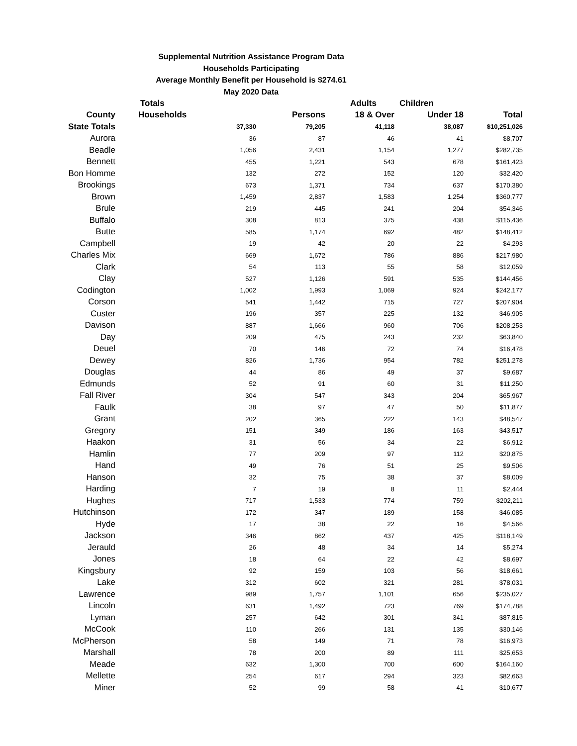Supplemental Nutrition Assistance Program Data
Households Participating
Average Monthly Benefit per Household is $274.61
May 2020 Data
| | Totals | | Adults | Children | |
| --- | --- | --- | --- | --- | --- |
| County | Households | Persons | 18 & Over | Under 18 | Total |
| State Totals | 37,330 | 79,205 | 41,118 | 38,087 | $10,251,026 |
| Aurora | 36 | 87 | 46 | 41 | $8,707 |
| Beadle | 1,056 | 2,431 | 1,154 | 1,277 | $282,735 |
| Bennett | 455 | 1,221 | 543 | 678 | $161,423 |
| Bon Homme | 132 | 272 | 152 | 120 | $32,420 |
| Brookings | 673 | 1,371 | 734 | 637 | $170,380 |
| Brown | 1,459 | 2,837 | 1,583 | 1,254 | $360,777 |
| Brule | 219 | 445 | 241 | 204 | $54,346 |
| Buffalo | 308 | 813 | 375 | 438 | $115,436 |
| Butte | 585 | 1,174 | 692 | 482 | $148,412 |
| Campbell | 19 | 42 | 20 | 22 | $4,293 |
| Charles Mix | 669 | 1,672 | 786 | 886 | $217,980 |
| Clark | 54 | 113 | 55 | 58 | $12,059 |
| Clay | 527 | 1,126 | 591 | 535 | $144,456 |
| Codington | 1,002 | 1,993 | 1,069 | 924 | $242,177 |
| Corson | 541 | 1,442 | 715 | 727 | $207,904 |
| Custer | 196 | 357 | 225 | 132 | $46,905 |
| Davison | 887 | 1,666 | 960 | 706 | $208,253 |
| Day | 209 | 475 | 243 | 232 | $63,840 |
| Deuel | 70 | 146 | 72 | 74 | $16,478 |
| Dewey | 826 | 1,736 | 954 | 782 | $251,278 |
| Douglas | 44 | 86 | 49 | 37 | $9,687 |
| Edmunds | 52 | 91 | 60 | 31 | $11,250 |
| Fall River | 304 | 547 | 343 | 204 | $65,967 |
| Faulk | 38 | 97 | 47 | 50 | $11,877 |
| Grant | 202 | 365 | 222 | 143 | $48,547 |
| Gregory | 151 | 349 | 186 | 163 | $43,517 |
| Haakon | 31 | 56 | 34 | 22 | $6,912 |
| Hamlin | 77 | 209 | 97 | 112 | $20,875 |
| Hand | 49 | 76 | 51 | 25 | $9,506 |
| Hanson | 32 | 75 | 38 | 37 | $8,009 |
| Harding | 7 | 19 | 8 | 11 | $2,444 |
| Hughes | 717 | 1,533 | 774 | 759 | $202,211 |
| Hutchinson | 172 | 347 | 189 | 158 | $46,085 |
| Hyde | 17 | 38 | 22 | 16 | $4,566 |
| Jackson | 346 | 862 | 437 | 425 | $118,149 |
| Jerauld | 26 | 48 | 34 | 14 | $5,274 |
| Jones | 18 | 64 | 22 | 42 | $8,697 |
| Kingsbury | 92 | 159 | 103 | 56 | $18,661 |
| Lake | 312 | 602 | 321 | 281 | $78,031 |
| Lawrence | 989 | 1,757 | 1,101 | 656 | $235,027 |
| Lincoln | 631 | 1,492 | 723 | 769 | $174,788 |
| Lyman | 257 | 642 | 301 | 341 | $87,815 |
| McCook | 110 | 266 | 131 | 135 | $30,146 |
| McPherson | 58 | 149 | 71 | 78 | $16,973 |
| Marshall | 78 | 200 | 89 | 111 | $25,653 |
| Meade | 632 | 1,300 | 700 | 600 | $164,160 |
| Mellette | 254 | 617 | 294 | 323 | $82,663 |
| Miner | 52 | 99 | 58 | 41 | $10,677 |